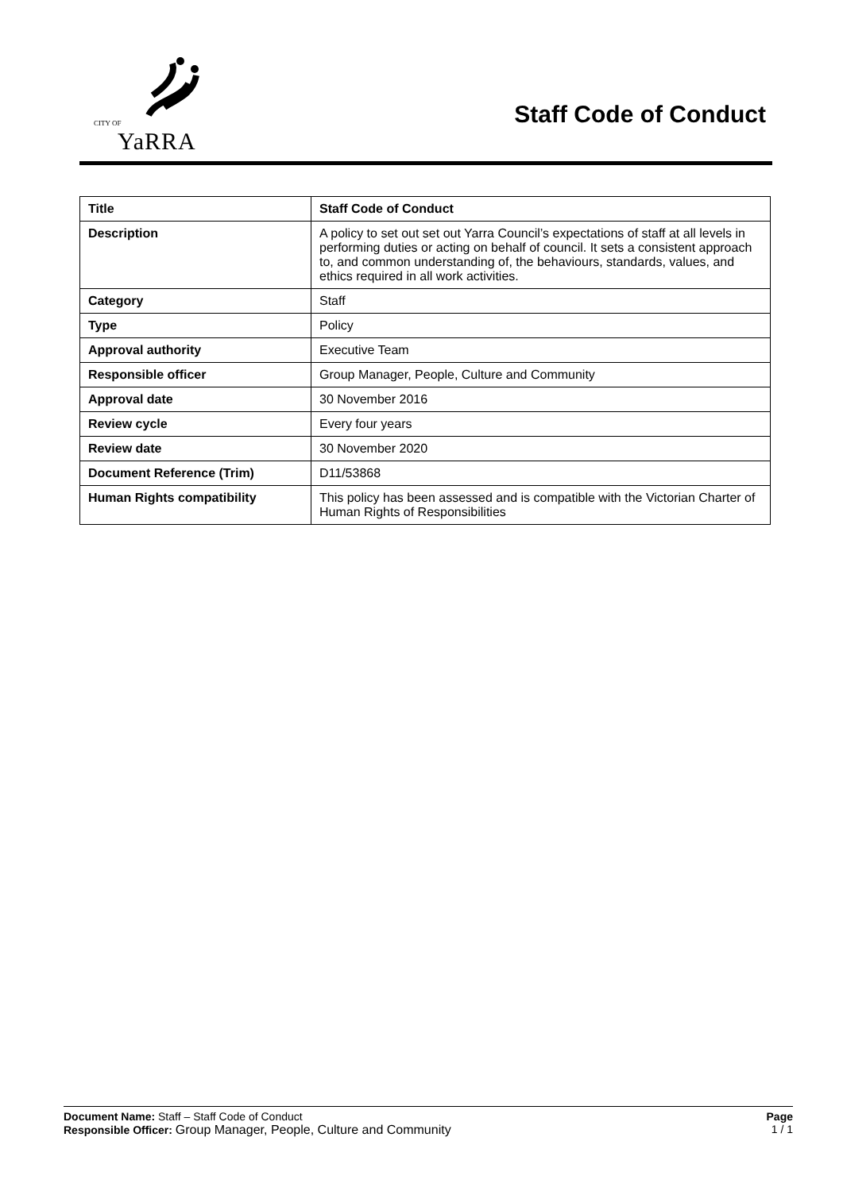CITY OF
YaRRA
Staff Code of Conduct
| Title | Staff Code of Conduct |
| Description | A policy to set out set out Yarra Council’s expectations of staff at all levels in performing duties or acting on behalf of council. It sets a consistent approach to, and common understanding of, the behaviours, standards, values, and ethics required in all work activities. |
| Category | Staff |
| Type | Policy |
| Approval authority | Executive Team |
| Responsible officer | Group Manager, People, Culture and Community |
| Approval date | 30 November 2016 |
| Review cycle | Every four years |
| Review date | 30 November 2020 |
| Document Reference (Trim) | D11/53868 |
| Human Rights compatibility | This policy has been assessed and is compatible with the Victorian Charter of Human Rights of Responsibilities |
Document Name: Staff – Staff Code of Conduct
Responsible Officer: Group Manager, People, Culture and Community
Page
1 / 1